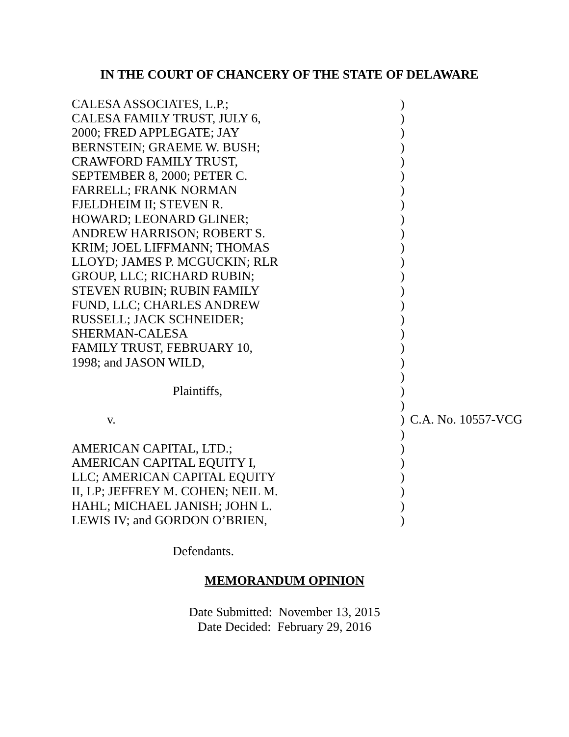IN THE COURT OF CHANCERY OF THE STATE OF DELAWARE
| CALESA ASSOCIATES, L.P.; | ) | |
| CALESA FAMILY TRUST, JULY 6, | ) | |
| 2000; FRED APPLEGATE; JAY | ) | |
| BERNSTEIN; GRAEME W. BUSH; | ) | |
| CRAWFORD FAMILY TRUST, | ) | |
| SEPTEMBER 8, 2000; PETER C. | ) | |
| FARRELL; FRANK NORMAN | ) | |
| FJELDHEIM II; STEVEN R. | ) | |
| HOWARD; LEONARD GLINER; | ) | |
| ANDREW HARRISON; ROBERT S. | ) | |
| KRIM; JOEL LIFFMANN; THOMAS | ) | |
| LLOYD; JAMES P. MCGUCKIN; RLR | ) | |
| GROUP, LLC; RICHARD RUBIN; | ) | |
| STEVEN RUBIN; RUBIN FAMILY | ) | |
| FUND, LLC; CHARLES ANDREW | ) | |
| RUSSELL; JACK SCHNEIDER; | ) | |
| SHERMAN-CALESA | ) | |
| FAMILY TRUST, FEBRUARY 10, | ) | |
| 1998; and JASON WILD, | ) | |
| | ) | |
| Plaintiffs, | ) | |
| | ) | |
| v. | ) | C.A. No. 10557-VCG |
| | ) | |
| AMERICAN CAPITAL, LTD.; | ) | |
| AMERICAN CAPITAL EQUITY I, | ) | |
| LLC; AMERICAN CAPITAL EQUITY | ) | |
| II, LP; JEFFREY M. COHEN; NEIL M. | ) | |
| HAHL; MICHAEL JANISH; JOHN L. | ) | |
| LEWIS IV; and GORDON O’BRIEN, | ) | |
Defendants.
MEMORANDUM OPINION
Date Submitted: November 13, 2015
Date Decided: February 29, 2016